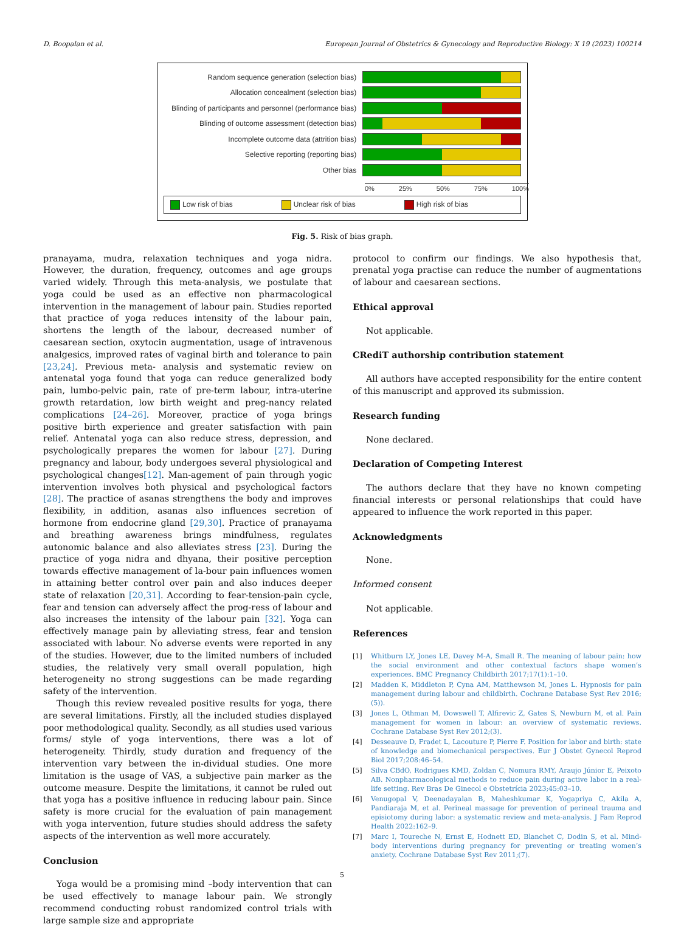D. Boopalan et al. European Journal of Obstetrics & Gynecology and Reproductive Biology: X 19 (2023) 100214
Random sequence generation (selection bias)
Allocation concealment (selection bias)
Blinding of participants and personnel (performance bias)
Blinding of outcome assessment (detection bias)
Incomplete outcome data (attrition bias)
Selective reporting (reporting bias)
Other bias
0% 25% 50% 75% 100%
Low risk of bias Unclear risk of bias High risk of bias
Fig. 5. Risk of bias graph.
pranayama, mudra, relaxation techniques and yoga nidra. However, the duration, frequency, outcomes and age groups varied widely. Through this meta-analysis, we postulate that yoga could be used as an effective non pharmacological intervention in the management of labour pain. Studies reported that practice of yoga reduces intensity of the labour pain, shortens the length of the labour, decreased number of caesarean section, oxytocin augmentation, usage of intravenous analgesics, improved rates of vaginal birth and tolerance to pain [23,24]. Previous meta- analysis and systematic review on antenatal yoga found that yoga can reduce generalized body pain, lumbo-pelvic pain, rate of pre-term labour, intra-uterine growth retardation, low birth weight and preg-nancy related complications [24–26]. Moreover, practice of yoga brings positive birth experience and greater satisfaction with pain relief. Antenatal yoga can also reduce stress, depression, and psychologically prepares the women for labour [27]. During pregnancy and labour, body undergoes several physiological and psychological changes[12]. Man-agement of pain through yogic intervention involves both physical and psychological factors [28]. The practice of asanas strengthens the body and improves flexibility, in addition, asanas also influences secretion of hormone from endocrine gland [29,30]. Practice of pranayama and breathing awareness brings mindfulness, regulates autonomic balance and also alleviates stress [23]. During the practice of yoga nidra and dhyana, their positive perception towards effective management of la-bour pain influences women in attaining better control over pain and also induces deeper state of relaxation [20,31]. According to fear-tension-pain cycle, fear and tension can adversely affect the prog-ress of labour and also increases the intensity of the labour pain [32]. Yoga can effectively manage pain by alleviating stress, fear and tension associated with labour. No adverse events were reported in any of the studies. However, due to the limited numbers of included studies, the relatively very small overall population, high heterogeneity no strong suggestions can be made regarding safety of the intervention.
Though this review revealed positive results for yoga, there are several limitations. Firstly, all the included studies displayed poor methodological quality. Secondly, as all studies used various forms/ style of yoga interventions, there was a lot of heterogeneity. Thirdly, study duration and frequency of the intervention vary between the in-dividual studies. One more limitation is the usage of VAS, a subjective pain marker as the outcome measure. Despite the limitations, it cannot be ruled out that yoga has a positive influence in reducing labour pain. Since safety is more crucial for the evaluation of pain management with yoga intervention, future studies should address the safety aspects of the intervention as well more accurately.
Conclusion
Yoga would be a promising mind –body intervention that can be used effectively to manage labour pain. We strongly recommend conducting robust randomized control trials with large sample size and appropriate
protocol to confirm our findings. We also hypothesis that, prenatal yoga practise can reduce the number of augmentations of labour and caesarean sections.
Ethical approval
Not applicable.
CRediT authorship contribution statement
All authors have accepted responsibility for the entire content of this manuscript and approved its submission.
Research funding
None declared.
Declaration of Competing Interest
The authors declare that they have no known competing financial interests or personal relationships that could have appeared to influence the work reported in this paper.
Acknowledgments
None.
Informed consent
Not applicable.
References
[1] Whitburn LY, Jones LE, Davey M-A, Small R. The meaning of labour pain: how the social environment and other contextual factors shape women’s experiences. BMC Pregnancy Childbirth 2017;17(1):1–10.
[2] Madden K, Middleton P, Cyna AM, Matthewson M, Jones L. Hypnosis for pain management during labour and childbirth. Cochrane Database Syst Rev 2016;(5)).
[3] Jones L, Othman M, Dowswell T, Alfirevic Z, Gates S, Newburn M, et al. Pain management for women in labour: an overview of systematic reviews. Cochrane Database Syst Rev 2012;(3).
[4] Desseauve D, Fradet L, Lacouture P, Pierre F. Position for labor and birth: state of knowledge and biomechanical perspectives. Eur J Obstet Gynecol Reprod Biol 2017;208:46–54.
[5] Silva CBdO, Rodrigues KMD, Zoldan C, Nomura RMY, Araujo Júnior E, Peixoto AB. Nonpharmacological methods to reduce pain during active labor in a real-life setting. Rev Bras De Ginecol e Obstetrícia 2023;45:03–10.
[6] Venugopal V, Deenadayalan B, Maheshkumar K, Yogapriya C, Akila A, Pandiaraja M, et al. Perineal massage for prevention of perineal trauma and episiotomy during labor: a systematic review and meta-analysis. J Fam Reprod Health 2022:162–9.
[7] Marc I, Toureche N, Ernst E, Hodnett ED, Blanchet C, Dodin S, et al. Mind-body interventions during pregnancy for preventing or treating women’s anxiety. Cochrane Database Syst Rev 2011;(7).
5